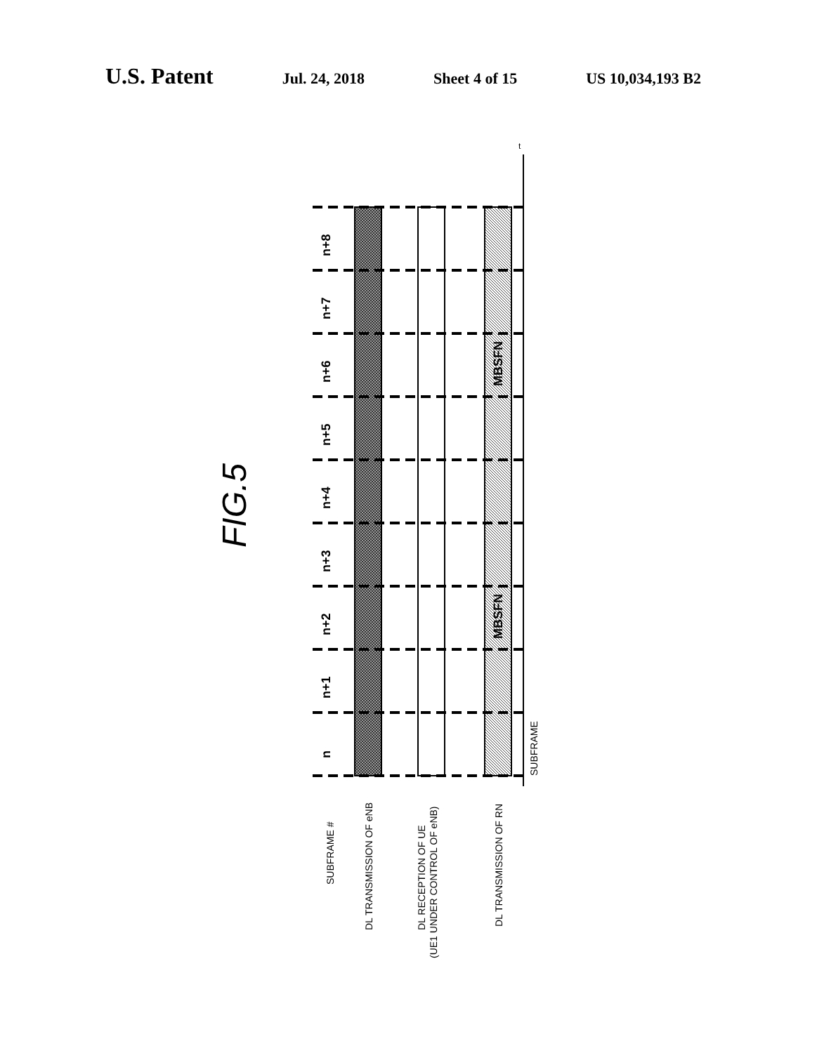U.S. Patent Jul. 24, 2018 Sheet 4 of 15 US 10,034,193 B2
FIG.5
n
n+1
n+2
n+3
n+4
n+5
n+6
n+7
n+8
MBSFN
MBSFN
SUBFRAME
SUBFRAME #
DL TRANSMISSION OF eNB
DL RECEPTION OF UE
(UE1 UNDER CONTROL OF eNB)
DL TRANSMISSION OF RN
t